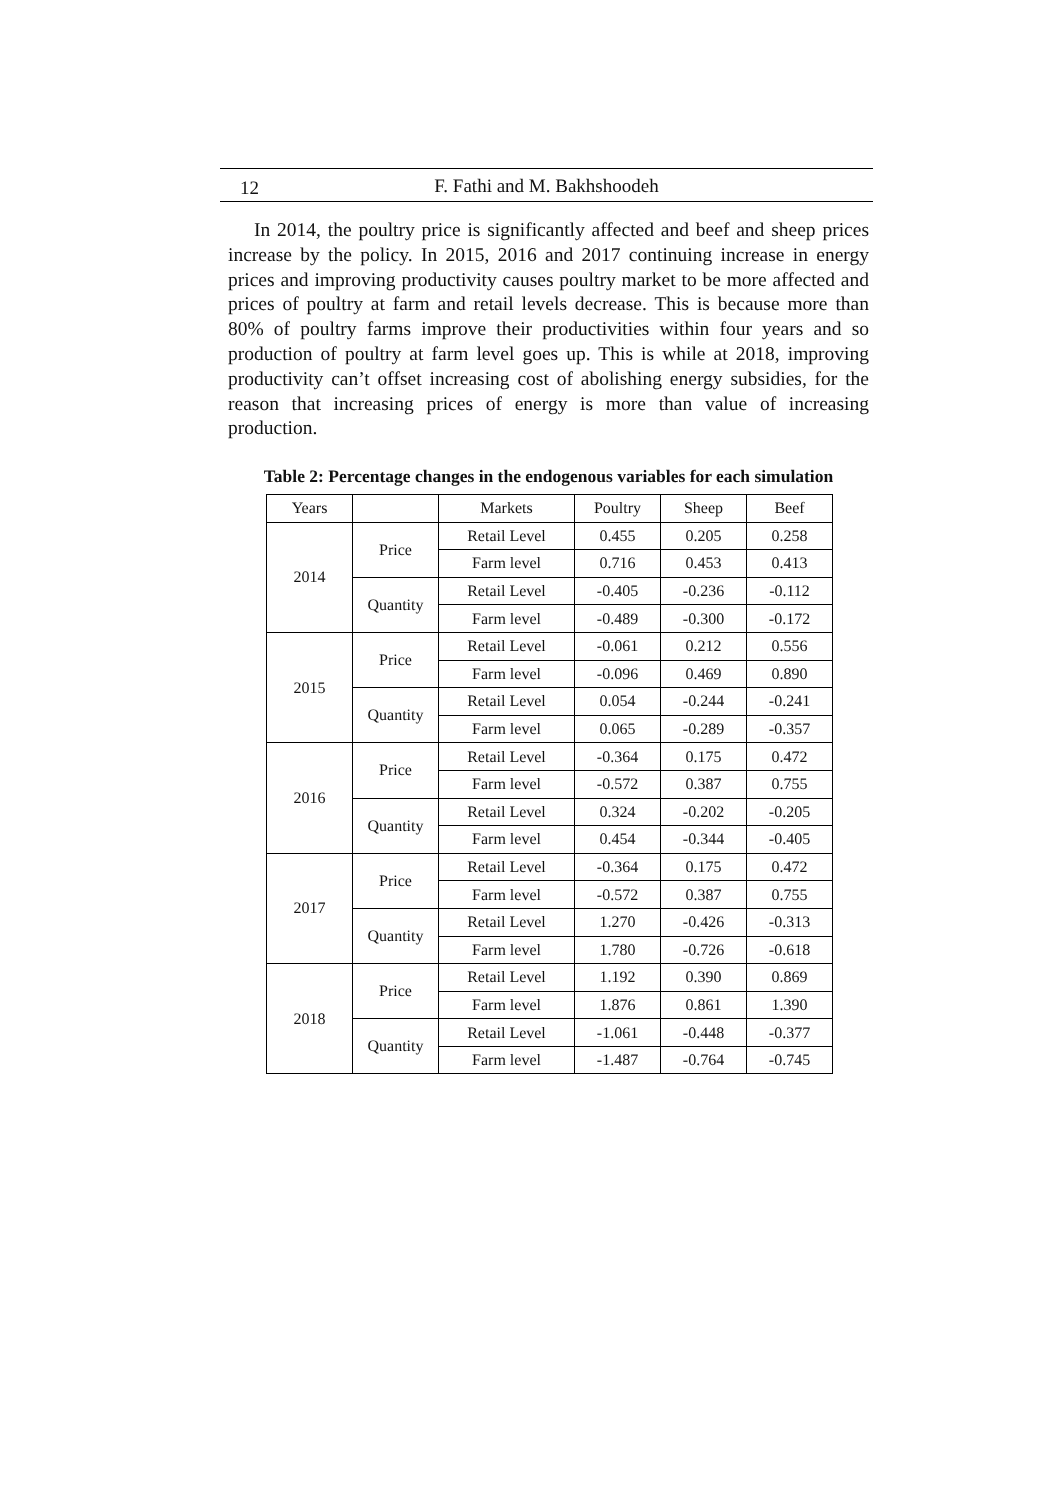12
F. Fathi and M. Bakhshoodeh
In 2014, the poultry price is significantly affected and beef and sheep prices increase by the policy. In 2015, 2016 and 2017 continuing increase in energy prices and improving productivity causes poultry market to be more affected and prices of poultry at farm and retail levels decrease. This is because more than 80% of poultry farms improve their productivities within four years and so production of poultry at farm level goes up. This is while at 2018, improving productivity can’t offset increasing cost of abolishing energy subsidies, for the reason that increasing prices of energy is more than value of increasing production.
Table 2: Percentage changes in the endogenous variables for each simulation
| Years | | Markets | Poultry | Sheep | Beef |
| --- | --- | --- | --- | --- | --- |
| 2014 | Price | Retail Level | 0.455 | 0.205 | 0.258 |
| | | Farm level | 0.716 | 0.453 | 0.413 |
| | Quantity | Retail Level | -0.405 | -0.236 | -0.112 |
| | | Farm level | -0.489 | -0.300 | -0.172 |
| 2015 | Price | Retail Level | -0.061 | 0.212 | 0.556 |
| | | Farm level | -0.096 | 0.469 | 0.890 |
| | Quantity | Retail Level | 0.054 | -0.244 | -0.241 |
| | | Farm level | 0.065 | -0.289 | -0.357 |
| 2016 | Price | Retail Level | -0.364 | 0.175 | 0.472 |
| | | Farm level | -0.572 | 0.387 | 0.755 |
| | Quantity | Retail Level | 0.324 | -0.202 | -0.205 |
| | | Farm level | 0.454 | -0.344 | -0.405 |
| 2017 | Price | Retail Level | -0.364 | 0.175 | 0.472 |
| | | Farm level | -0.572 | 0.387 | 0.755 |
| | Quantity | Retail Level | 1.270 | -0.426 | -0.313 |
| | | Farm level | 1.780 | -0.726 | -0.618 |
| 2018 | Price | Retail Level | 1.192 | 0.390 | 0.869 |
| | | Farm level | 1.876 | 0.861 | 1.390 |
| | Quantity | Retail Level | -1.061 | -0.448 | -0.377 |
| | | Farm level | -1.487 | -0.764 | -0.745 |